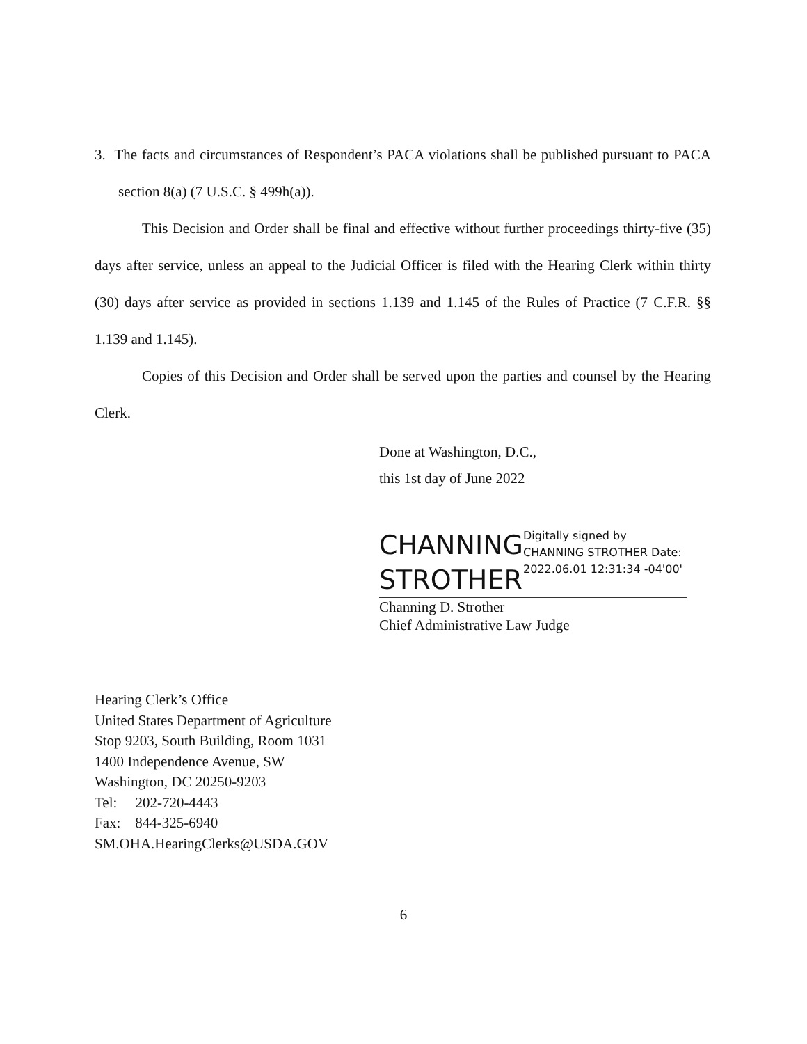3. The facts and circumstances of Respondent’s PACA violations shall be published pursuant to PACA section 8(a) (7 U.S.C. § 499h(a)).
This Decision and Order shall be final and effective without further proceedings thirty-five (35) days after service, unless an appeal to the Judicial Officer is filed with the Hearing Clerk within thirty (30) days after service as provided in sections 1.139 and 1.145 of the Rules of Practice (7 C.F.R. §§ 1.139 and 1.145).
Copies of this Decision and Order shall be served upon the parties and counsel by the Hearing Clerk.
Done at Washington, D.C.,
this 1st day of June 2022
CHANNING STROTHER
Digitally signed by CHANNING STROTHER Date: 2022.06.01 12:31:34 -04'00'
Channing D. Strother
Chief Administrative Law Judge
Hearing Clerk’s Office
United States Department of Agriculture
Stop 9203, South Building, Room 1031
1400 Independence Avenue, SW
Washington, DC 20250-9203
Tel: 202-720-4443
Fax: 844-325-6940
SM.OHA.HearingClerks@USDA.GOV
6